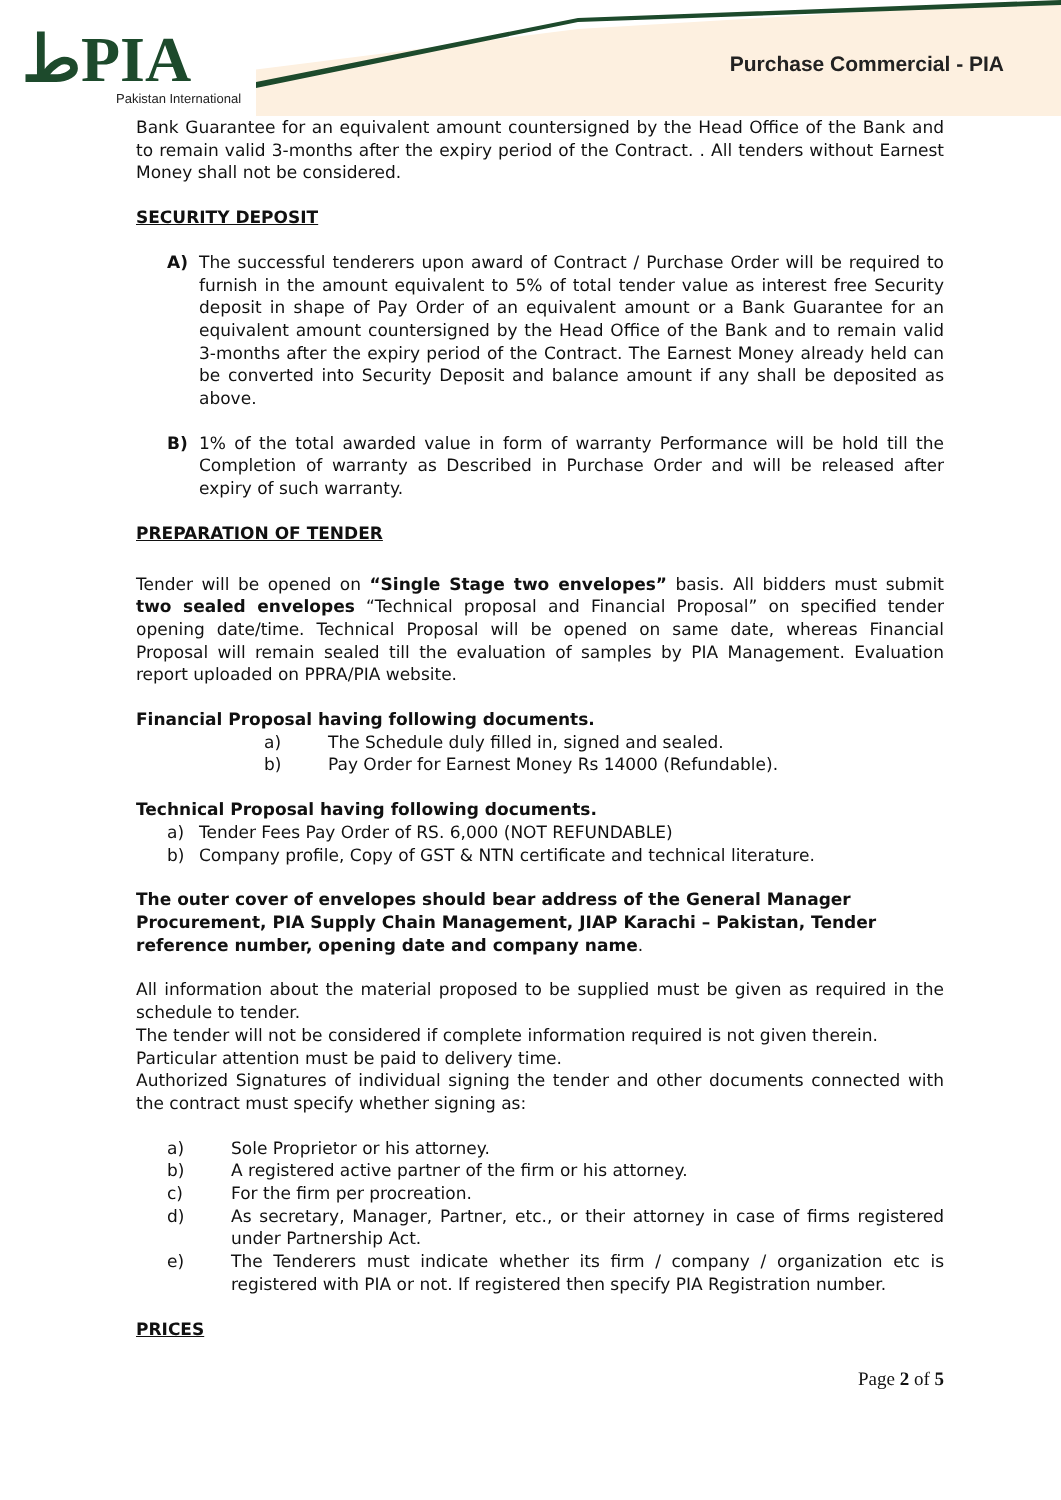ﻁPIA
Pakistan International
Purchase Commercial - PIA
Bank Guarantee for an equivalent amount countersigned by the Head Office of the Bank and to remain valid 3-months after the expiry period of the Contract. . All tenders without Earnest Money shall not be considered.
SECURITY DEPOSIT
A) The successful tenderers upon award of Contract / Purchase Order will be required to furnish in the amount equivalent to 5% of total tender value as interest free Security deposit in shape of Pay Order of an equivalent amount or a Bank Guarantee for an equivalent amount countersigned by the Head Office of the Bank and to remain valid 3-months after the expiry period of the Contract. The Earnest Money already held can be converted into Security Deposit and balance amount if any shall be deposited as above.
B) 1% of the total awarded value in form of warranty Performance will be hold till the Completion of warranty as Described in Purchase Order and will be released after expiry of such warranty.
PREPARATION OF TENDER
Tender will be opened on “Single Stage two envelopes” basis. All bidders must submit two sealed envelopes “Technical proposal and Financial Proposal” on specified tender opening date/time. Technical Proposal will be opened on same date, whereas Financial Proposal will remain sealed till the evaluation of samples by PIA Management. Evaluation report uploaded on PPRA/PIA website.
Financial Proposal having following documents.
a) The Schedule duly filled in, signed and sealed.
b) Pay Order for Earnest Money Rs 14000 (Refundable).
Technical Proposal having following documents.
a) Tender Fees Pay Order of RS. 6,000 (NOT REFUNDABLE)
b) Company profile, Copy of GST & NTN certificate and technical literature.
The outer cover of envelopes should bear address of the General Manager Procurement, PIA Supply Chain Management, JIAP Karachi – Pakistan, Tender reference number, opening date and company name.
All information about the material proposed to be supplied must be given as required in the schedule to tender.
The tender will not be considered if complete information required is not given therein.
Particular attention must be paid to delivery time.
Authorized Signatures of individual signing the tender and other documents connected with the contract must specify whether signing as:
a) Sole Proprietor or his attorney.
b) A registered active partner of the firm or his attorney.
c) For the firm per procreation.
d) As secretary, Manager, Partner, etc., or their attorney in case of firms registered under Partnership Act.
e) The Tenderers must indicate whether its firm / company / organization etc is registered with PIA or not. If registered then specify PIA Registration number.
PRICES
Page 2 of 5